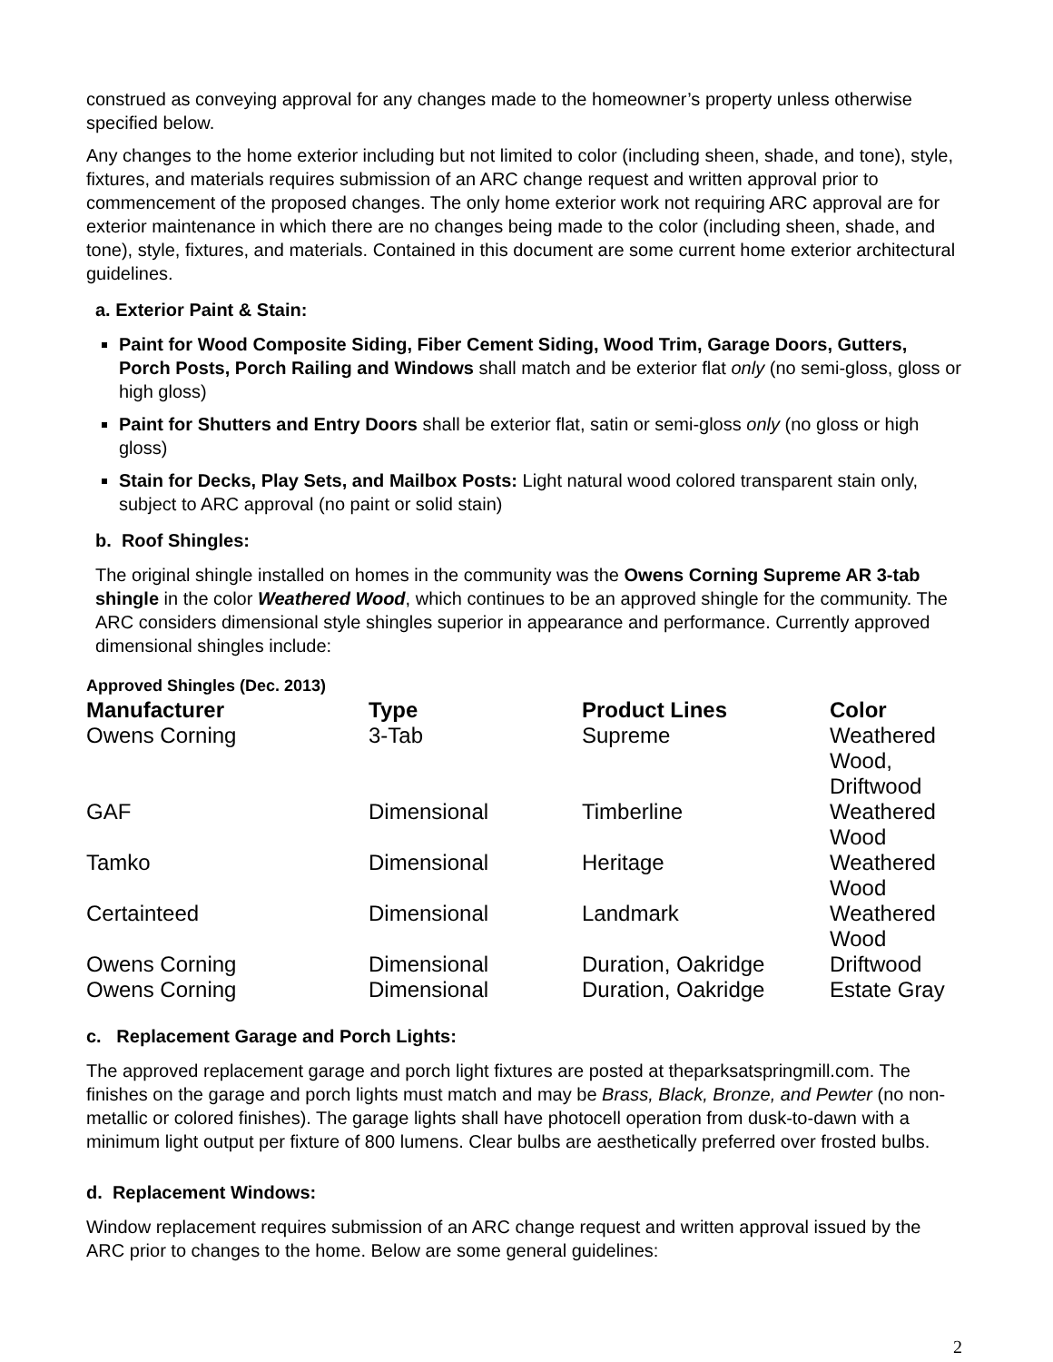construed as conveying approval for any changes made to the homeowner’s property unless otherwise specified below.
Any changes to the home exterior including but not limited to color (including sheen, shade, and tone), style, fixtures, and materials requires submission of an ARC change request and written approval prior to commencement of the proposed changes. The only home exterior work not requiring ARC approval are for exterior maintenance in which there are no changes being made to the color (including sheen, shade, and tone), style, fixtures, and materials. Contained in this document are some current home exterior architectural guidelines.
a. Exterior Paint & Stain:
Paint for Wood Composite Siding, Fiber Cement Siding, Wood Trim, Garage Doors, Gutters, Porch Posts, Porch Railing and Windows shall match and be exterior flat only (no semi-gloss, gloss or high gloss)
Paint for Shutters and Entry Doors shall be exterior flat, satin or semi-gloss only (no gloss or high gloss)
Stain for Decks, Play Sets, and Mailbox Posts: Light natural wood colored transparent stain only, subject to ARC approval (no paint or solid stain)
b. Roof Shingles:
The original shingle installed on homes in the community was the Owens Corning Supreme AR 3-tab shingle in the color Weathered Wood, which continues to be an approved shingle for the community. The ARC considers dimensional style shingles superior in appearance and performance. Currently approved dimensional shingles include:
Approved Shingles (Dec. 2013)
| Manufacturer | Type | Product Lines | Color |
| --- | --- | --- | --- |
| Owens Corning | 3-Tab | Supreme | Weathered Wood, Driftwood |
| GAF | Dimensional | Timberline | Weathered Wood |
| Tamko | Dimensional | Heritage | Weathered Wood |
| Certainteed | Dimensional | Landmark | Weathered Wood |
| Owens Corning | Dimensional | Duration, Oakridge | Driftwood |
| Owens Corning | Dimensional | Duration, Oakridge | Estate Gray |
c. Replacement Garage and Porch Lights:
The approved replacement garage and porch light fixtures are posted at theparksatspringmill.com. The finishes on the garage and porch lights must match and may be Brass, Black, Bronze, and Pewter (no non-metallic or colored finishes). The garage lights shall have photocell operation from dusk-to-dawn with a minimum light output per fixture of 800 lumens. Clear bulbs are aesthetically preferred over frosted bulbs.
d. Replacement Windows:
Window replacement requires submission of an ARC change request and written approval issued by the ARC prior to changes to the home. Below are some general guidelines:
2